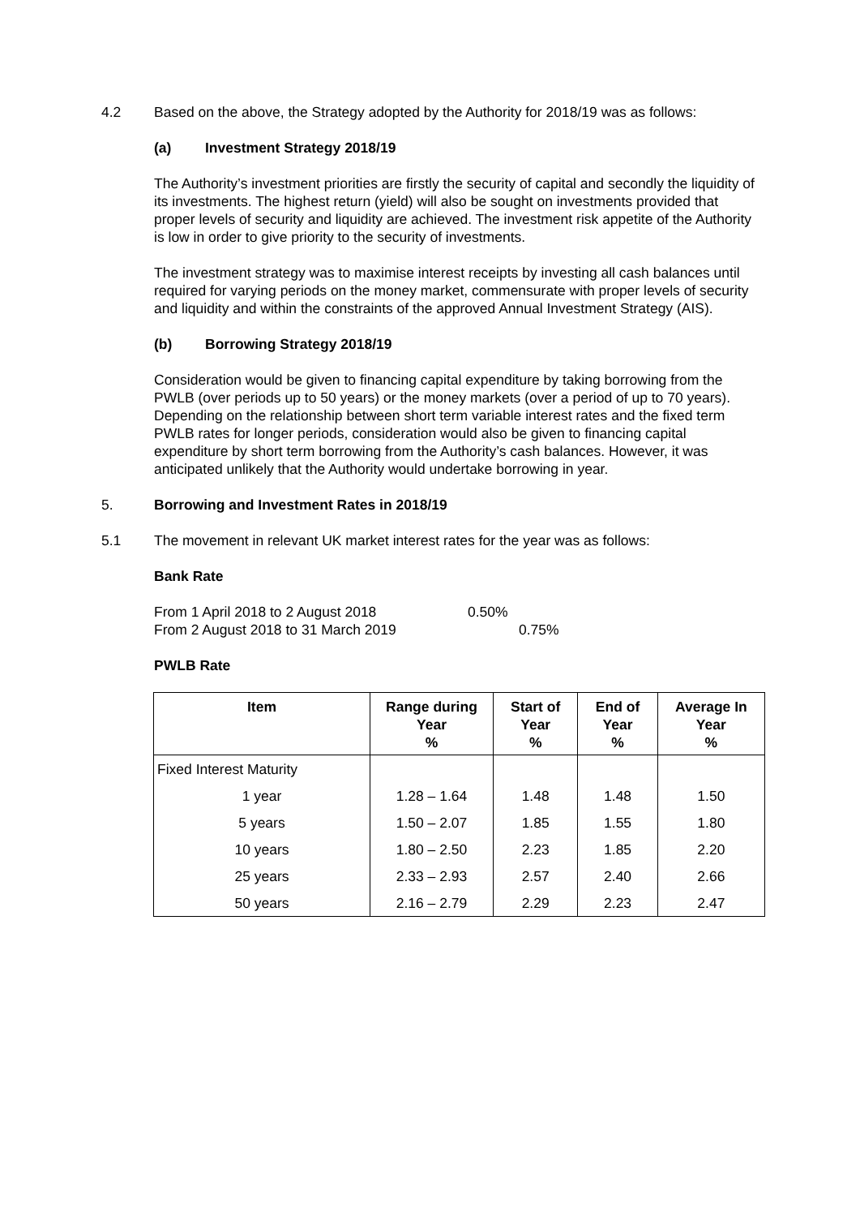4.2 Based on the above, the Strategy adopted by the Authority for 2018/19 was as follows:
(a) Investment Strategy 2018/19
The Authority’s investment priorities are firstly the security of capital and secondly the liquidity of its investments. The highest return (yield) will also be sought on investments provided that proper levels of security and liquidity are achieved. The investment risk appetite of the Authority is low in order to give priority to the security of investments.
The investment strategy was to maximise interest receipts by investing all cash balances until required for varying periods on the money market, commensurate with proper levels of security and liquidity and within the constraints of the approved Annual Investment Strategy (AIS).
(b) Borrowing Strategy 2018/19
Consideration would be given to financing capital expenditure by taking borrowing from the PWLB (over periods up to 50 years) or the money markets (over a period of up to 70 years). Depending on the relationship between short term variable interest rates and the fixed term PWLB rates for longer periods, consideration would also be given to financing capital expenditure by short term borrowing from the Authority’s cash balances. However, it was anticipated unlikely that the Authority would undertake borrowing in year.
5. Borrowing and Investment Rates in 2018/19
5.1 The movement in relevant UK market interest rates for the year was as follows:
Bank Rate
From 1 April 2018 to 2 August 2018 0.50%
From 2 August 2018 to 31 March 2019 0.75%
PWLB Rate
| Item | Range during Year % | Start of Year % | End of Year % | Average In Year % |
| --- | --- | --- | --- | --- |
| Fixed Interest Maturity | | | | |
| 1 year | 1.28 – 1.64 | 1.48 | 1.48 | 1.50 |
| 5 years | 1.50 – 2.07 | 1.85 | 1.55 | 1.80 |
| 10 years | 1.80 – 2.50 | 2.23 | 1.85 | 2.20 |
| 25 years | 2.33 – 2.93 | 2.57 | 2.40 | 2.66 |
| 50 years | 2.16 – 2.79 | 2.29 | 2.23 | 2.47 |